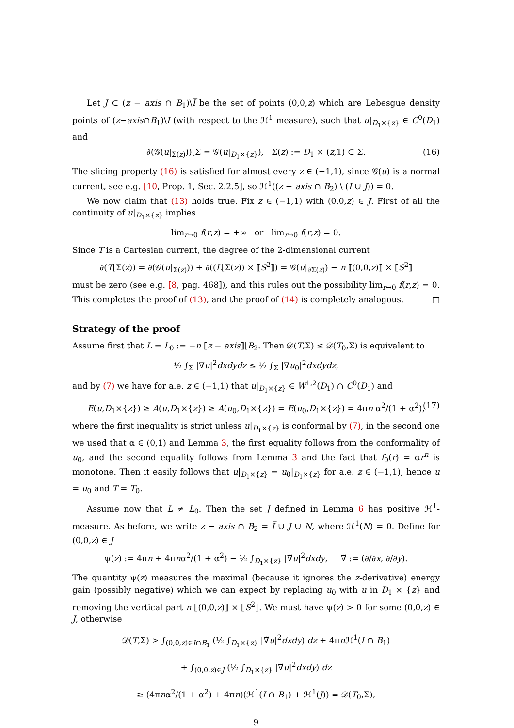Let J ⊂ (z − axis ∩ B<sub>1</sub>)\I̅ be the set of points (0,0,z) which are Lebesgue density points of (z−axis∩B<sub>1</sub>)\I̅ (with respect to the ℋ<sup>1</sup> measure), such that u|<sub>D<sub>1</sub>×{z}</sub> ∈ C<sup>0</sup>(D<sub>1</sub>) and
∂(𝒢(u|<sub>Σ(z)</sub>))⌊Σ = 𝒢(u|<sub>D<sub>1</sub>×{z}</sub>), Σ(z) := D<sub>1</sub> × (z,1) ⊂ Σ. (16)
The slicing property (16) is satisfied for almost every z ∈ (−1,1), since 𝒢(u) is a normal current, see e.g. [10, Prop. 1, Sec. 2.2.5], so ℋ<sup>1</sup>((z − axis ∩ B<sub>2</sub>) \ (I̅ ∪ J)) = 0.
We now claim that (13) holds true. Fix z ∈ (−1,1) with (0,0,z) ∈ J. First of all the continuity of u|<sub>D<sub>1</sub>×{z}</sub> implies
lim<sub>r→0</sub> f(r,z) = +∞ or lim<sub>r→0</sub> f(r,z) = 0.
Since T is a Cartesian current, the degree of the 2-dimensional current
∂(T⌊Σ(z)) = ∂(𝒢(u|<sub>Σ(z)</sub>)) + ∂((L⌊Σ(z)) × ⟦S<sup>2</sup>⟧) = 𝒢(u|<sub>∂Σ(z)</sub>) − n ⟦(0,0,z)⟧ × ⟦S<sup>2</sup>⟧
must be zero (see e.g. [8, pag. 468]), and this rules out the possibility lim<sub>r→0</sub> f(r,z) = 0. This completes the proof of (13), and the proof of (14) is completely analogous. □
Strategy of the proof
Assume first that L = L<sub>0</sub> := −n ⟦z − axis⟧⌊B<sub>2</sub>. Then 𝒟(T,Σ) ≤ 𝒟(T<sub>0</sub>,Σ) is equivalent to
½ ∫<sub>Σ</sub> |∇u|<sup>2</sup>dxdydz ≤ ½ ∫<sub>Σ</sub> |∇u<sub>0</sub>|<sup>2</sup>dxdydz,
and by (7) we have for a.e. z ∈ (−1,1) that u|<sub>D<sub>1</sub>×{z}</sub> ∈ W<sup>1,2</sup>(D<sub>1</sub>) ∩ C<sup>0</sup>(D<sub>1</sub>) and
E(u,D<sub>1</sub>×{z}) ≥ A(u,D<sub>1</sub>×{z}) ≥ A(u<sub>0</sub>,D<sub>1</sub>×{z}) = E(u<sub>0</sub>,D<sub>1</sub>×{z}) = 4πn α<sup>2</sup>/(1 + α<sup>2</sup>), (17)
where the first inequality is strict unless u|<sub>D<sub>1</sub>×{z}</sub> is conformal by (7), in the second one we used that α ∈ (0,1) and Lemma 3, the first equality follows from the conformality of u<sub>0</sub>, and the second equality follows from Lemma 3 and the fact that f<sub>0</sub>(r) = αr<sup>n</sup> is monotone. Then it easily follows that u|<sub>D<sub>1</sub>×{z}</sub> = u<sub>0</sub>|<sub>D<sub>1</sub>×{z}</sub> for a.e. z ∈ (−1,1), hence u = u<sub>0</sub> and T = T<sub>0</sub>.
Assume now that L ≠ L<sub>0</sub>. Then the set J defined in Lemma 6 has positive ℋ<sup>1</sup>-measure. As before, we write z − axis ∩ B<sub>2</sub> = I̅ ∪ J ∪ N, where ℋ<sup>1</sup>(N) = 0. Define for (0,0,z) ∈ J
ψ(z) := 4πn + 4πnα<sup>2</sup>/(1 + α<sup>2</sup>) − ½ ∫<sub>D<sub>1</sub>×{z}</sub> |∇̃u|<sup>2</sup>dxdy, ∇̃ := (∂/∂x, ∂/∂y).
The quantity ψ(z) measures the maximal (because it ignores the z-derivative) energy gain (possibly negative) which we can expect by replacing u<sub>0</sub> with u in D<sub>1</sub> × {z} and removing the vertical part n ⟦(0,0,z)⟧ × ⟦S<sup>2</sup>⟧. We must have ψ(z) > 0 for some (0,0,z) ∈ J, otherwise
𝒟(T,Σ) > ∫<sub>(0,0,z)∈I∩B<sub>1</sub></sub> (½ ∫<sub>D<sub>1</sub>×{z}</sub> |∇̃u|<sup>2</sup>dxdy) dz + 4πn ℋ<sup>1</sup>(I ∩ B<sub>1</sub>)
+ ∫<sub>(0,0,z)∈J</sub> (½ ∫<sub>D<sub>1</sub>×{z}</sub> |∇̃u|<sup>2</sup>dxdy) dz
≥ (4πnα<sup>2</sup>/(1 + α<sup>2</sup>) + 4πn)(ℋ<sup>1</sup>(I ∩ B<sub>1</sub>) + ℋ<sup>1</sup>(J)) = 𝒟(T<sub>0</sub>,Σ),
9